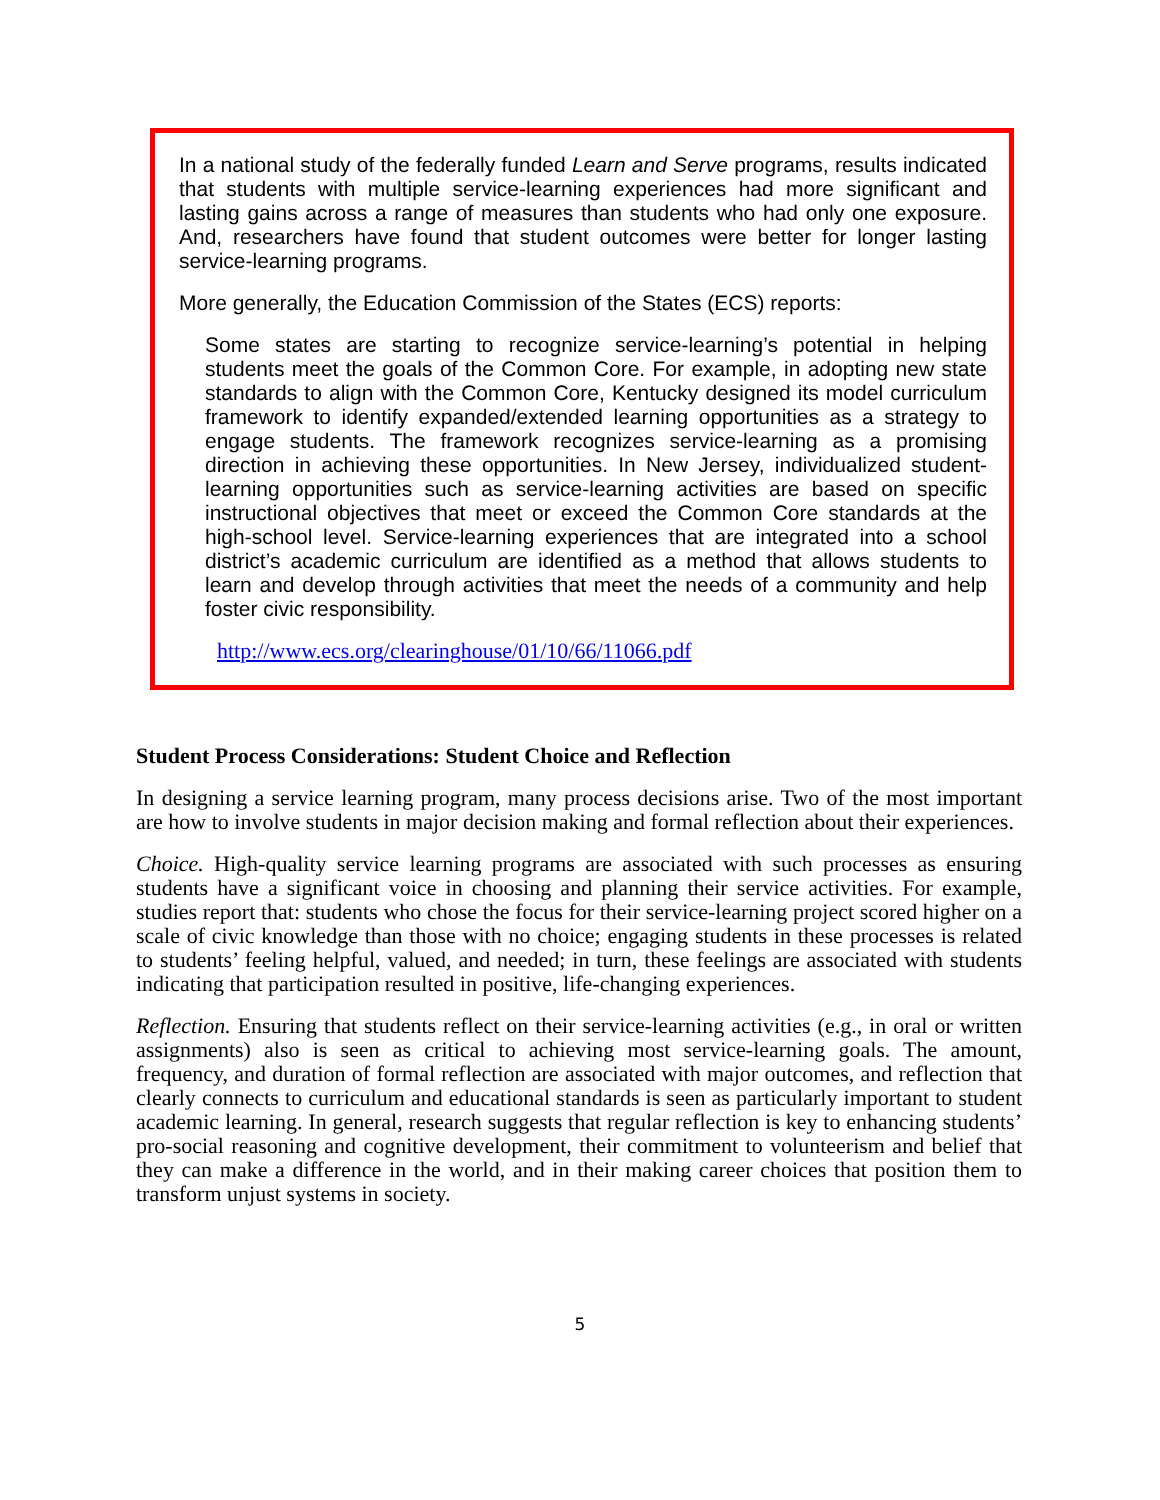In a national study of the federally funded Learn and Serve programs, results indicated that students with multiple service-learning experiences had more significant and lasting gains across a range of measures than students who had only one exposure. And, researchers have found that student outcomes were better for longer lasting service-learning programs.
More generally, the Education Commission of the States (ECS) reports:
Some states are starting to recognize service-learning’s potential in helping students meet the goals of the Common Core. For example, in adopting new state standards to align with the Common Core, Kentucky designed its model curriculum framework to identify expanded/extended learning opportunities as a strategy to engage students. The framework recognizes service-learning as a promising direction in achieving these opportunities. In New Jersey, individualized student-learning opportunities such as service-learning activities are based on specific instructional objectives that meet or exceed the Common Core standards at the high-school level. Service-learning experiences that are integrated into a school district’s academic curriculum are identified as a method that allows students to learn and develop through activities that meet the needs of a community and help foster civic responsibility.
http://www.ecs.org/clearinghouse/01/10/66/11066.pdf
Student Process Considerations: Student Choice and Reflection
In designing a service learning program, many process decisions arise. Two of the most important are how to involve students in major decision making and formal reflection about their experiences.
Choice. High-quality service learning programs are associated with such processes as ensuring students have a significant voice in choosing and planning their service activities. For example, studies report that: students who chose the focus for their service-learning project scored higher on a scale of civic knowledge than those with no choice; engaging students in these processes is related to students’ feeling helpful, valued, and needed; in turn, these feelings are associated with students indicating that participation resulted in positive, life-changing experiences.
Reflection. Ensuring that students reflect on their service-learning activities (e.g., in oral or written assignments) also is seen as critical to achieving most service-learning goals. The amount, frequency, and duration of formal reflection are associated with major outcomes, and reflection that clearly connects to curriculum and educational standards is seen as particularly important to student academic learning. In general, research suggests that regular reflection is key to enhancing students’ pro-social reasoning and cognitive development, their commitment to volunteerism and belief that they can make a difference in the world, and in their making career choices that position them to transform unjust systems in society.
5